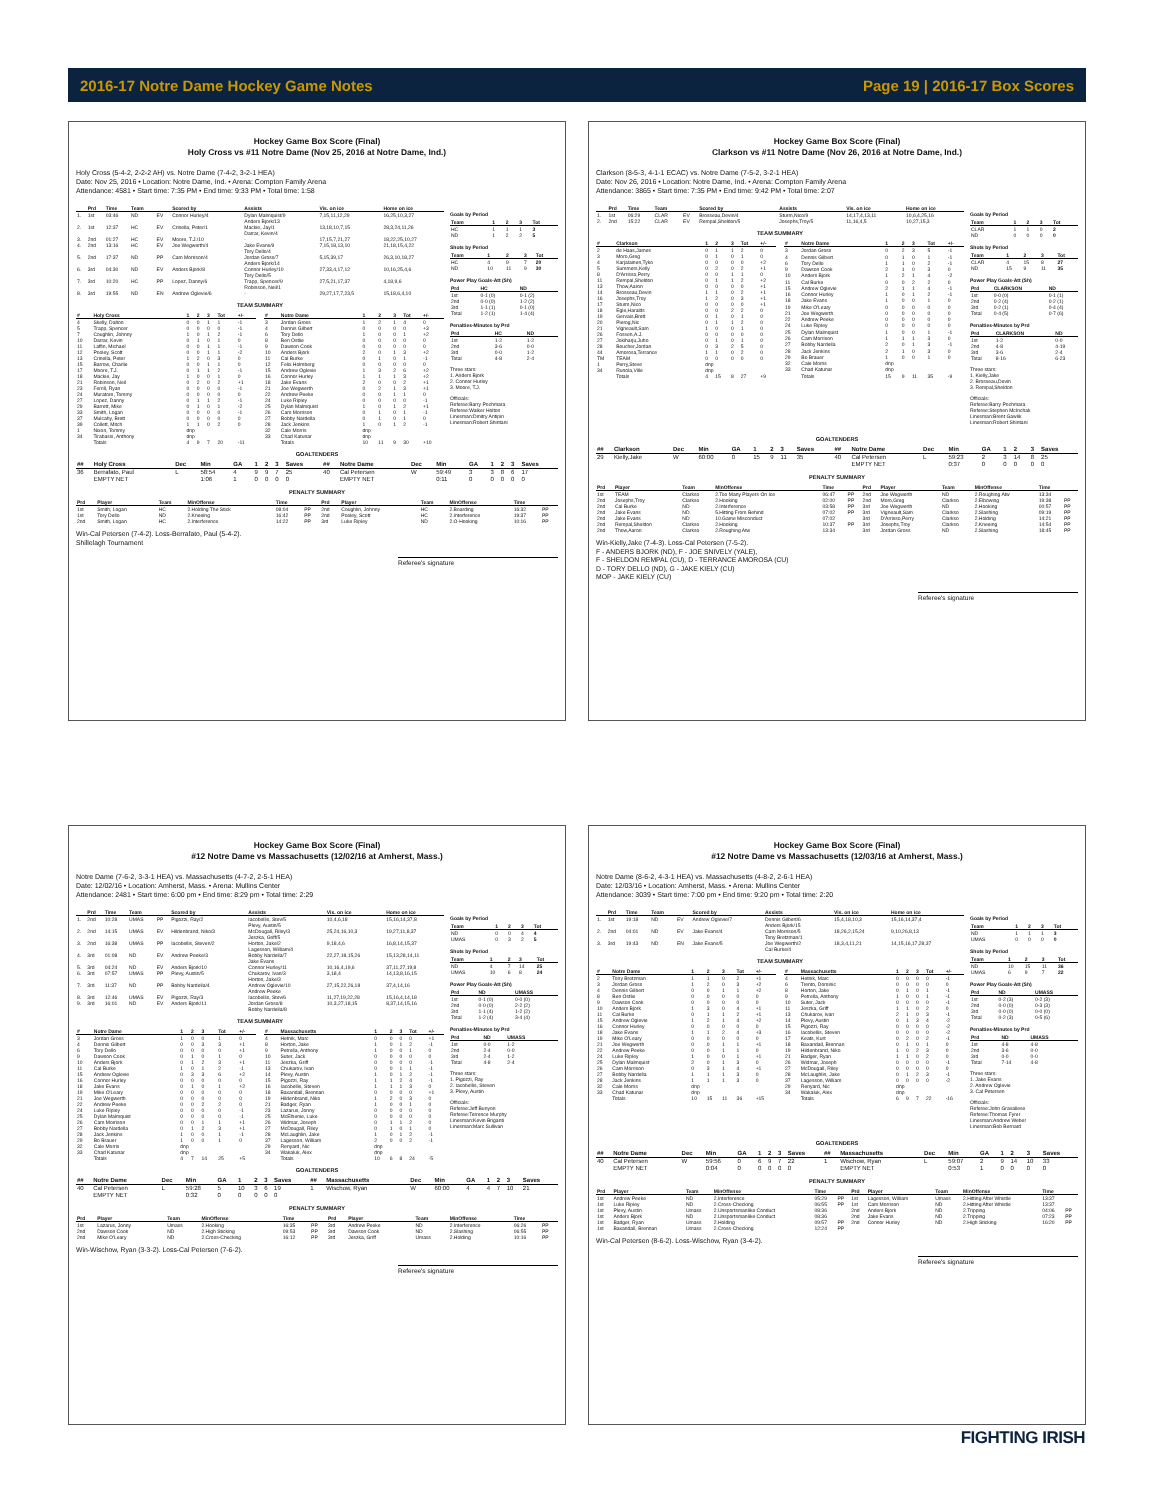2016-17 Notre Dame Hockey Game Notes Page 19 | 2016-17 Box Scores
Hockey Game Box Score (Final)
Holy Cross vs #11 Notre Dame (Nov 25, 2016 at Notre Dame, Ind.)
Holy Cross (5-4-2, 2-2-2 AH) vs. Notre Dame (7-4-2, 3-2-1 HEA)
Date: Nov 25, 2016 • Location: Notre Dame, Ind. • Arena: Compton Family Arena
Attendance: 4581 • Start time: 7:35 PM • End time: 9:33 PM • Total time: 1:58
| | Prd | Time | Team | | Scored by | Assists | Vis. on ice | Home on ice |
| --- | --- | --- | --- | --- | --- | --- | --- | --- |
| 1. | 1st | 03:46 | ND | EV | Connor Hurley/4 | Dylan Malmquist/9 Anders Bjork/13 | 7,15,11,12,29 | 16,25,10,3,27 |
| 2. | 1st | 12:37 | HC | EV | Crinella, Peter/1 | Mackie, Jay/1 Darrar, Kevin/4 | 13,18,10,7,15 | 28,3,24,11,26 |
| 3. | 2nd | 01:27 | HC | EV | Moore, T.J./10 | - | 17,15,7,21,27 | 18,22,25,10,27 |
| 4. | 2nd | 13:16 | HC | EV | Joe Wegwerth/4 | Jake Evans/9 Tory Dello/4 | 7,15,18,13,10 | 21,18,15,4,22 |
| 5. | 2nd | 17:37 | ND | PP | Cam Morrison/4 | Jordan Gross/7 Anders Bjork/14 | 5,15,39,17 | 26,3,10,18,27 |
| 6. | 3rd | 04:30 | ND | EV | Anders Bjork/8 | Connor Hurley/10 Tory Dello/5 | 27,33,4,17,12 | 10,16,25,4,6 |
| 7. | 3rd | 10:20 | HC | PP | Lopez, Danny/6 | Trapp, Spencer/9 Robinson, Neil/1 | 27,5,21,17,37 | 4,18,9,6 |
| 8. | 3rd | 19:55 | ND | EN | Andrew Oglevie/6 | - | 29,27,17,7,23,5 | 15,18,6,4,10 |
TEAM SUMMARY
| # | Holy Cross | 1 | 2 | 3 | Tot | +/- |
| --- | --- | --- | --- | --- | --- | --- |
| 4 | Skelly, Dalton | 0 | 0 | 1 | 1 | -1 |
| 5 | Trapp, Spencer | 0 | 0 | 0 | 0 | -1 |
| 7 | Coughlin, Johnny | 1 | 0 | 1 | 2 | -1 |
| 10 | Darrar, Kevin | 0 | 1 | 0 | 1 | 0 |
| 11 | Laffin, Michael | 0 | 0 | 1 | 1 | -1 |
| 12 | Pooley, Scott | 0 | 0 | 1 | 1 | -2 |
| 13 | Crinella, Peter | 1 | 2 | 0 | 3 | 0 |
| 15 | Barrow, Charlie | 0 | 0 | 1 | 1 | 0 |
| 17 | Moore, T.J. | 0 | 1 | 1 | 2 | -1 |
| 18 | Mackie, Jay | 1 | 0 | 0 | 1 | 0 |
| 21 | Robinson, Neil | 0 | 2 | 0 | 2 | +1 |
| 23 | Ferrill, Ryan | 0 | 0 | 0 | 0 | -1 |
| 24 | Muratore, Tommy | 0 | 0 | 0 | 0 | 0 |
| 27 | Lopez, Danny | 0 | 1 | 1 | 2 | -1 |
| 29 | Barrett, Mike | 0 | 1 | 0 | 1 | -2 |
| 33 | Smith, Logan | 0 | 0 | 0 | 0 | -1 |
| 37 | Mulcahy, Brett | 0 | 0 | 0 | 0 | 0 |
| 39 | Collett, Mitch | 1 | 1 | 0 | 2 | 0 |
| 1 | Nixon, Tommy | dnp | | | | |
| 34 | Tirabassi, Anthony | dnp | | | | |
| | Totals | 4 | 9 | 7 | 20 | -11 |
| # | Notre Dame | 1 | 2 | 3 | Tot | +/- |
| --- | --- | --- | --- | --- | --- | --- |
| 3 | Jordan Gross | 1 | 2 | 1 | 4 | 0 |
| 4 | Dennis Gilbert | 0 | 0 | 0 | 0 | +3 |
| 6 | Tory Dello | 1 | 0 | 0 | 1 | +2 |
| 8 | Ben Ostlie | 0 | 0 | 0 | 0 | 0 |
| 9 | Dawson Cook | 0 | 0 | 0 | 0 | 0 |
| 10 | Anders Bjork | 2 | 0 | 1 | 3 | +2 |
| 11 | Cal Burke | 0 | 1 | 0 | 1 | -1 |
| 12 | Felix Holmberg | 0 | 0 | 0 | 0 | 0 |
| 15 | Andrew Oglevie | 1 | 3 | 2 | 6 | +2 |
| 16 | Connor Hurley | 1 | 1 | 1 | 3 | +2 |
| 18 | Jake Evans | 2 | 0 | 0 | 2 | +1 |
| 21 | Joe Wegwerth | 0 | 2 | 1 | 3 | +1 |
| 22 | Andrew Peeke | 0 | 0 | 1 | 1 | 0 |
| 24 | Luke Ripley | 0 | 0 | 0 | 0 | -1 |
| 25 | Dylan Malmquist | 1 | 0 | 1 | 2 | +1 |
| 26 | Cam Morrison | 0 | 1 | 0 | 1 | -1 |
| 27 | Bobby Nardella | 0 | 1 | 0 | 1 | 0 |
| 28 | Jack Jenkins | 1 | 0 | 1 | 2 | -1 |
| 32 | Cale Morris | dnp | | | | |
| 33 | Chad Katunar | dnp | | | | |
| | Totals | 10 | 11 | 9 | 30 | +10 |
Goals by Period
| Team | 1 | 2 | 3 | Tot |
| --- | --- | --- | --- | --- |
| HC | 1 | 1 | 1 | 3 |
| ND | 1 | 2 | 2 | 5 |
Shots by Period
| Team | 1 | 2 | 3 | Tot |
| --- | --- | --- | --- | --- |
| HC | 4 | 9 | 7 | 20 |
| ND | 10 | 11 | 9 | 30 |
Power Play Goals-Att (Sh)
| Prd | HC | ND |
| --- | --- | --- |
| 1st | 0-1 (0) | 0-1 (2) |
| 2nd | 0-0 (0) | 1-2 (2) |
| 3rd | 1-1 (1) | 0-1 (0) |
| Total | 1-2 (1) | 1-4 (4) |
Penalties-Minutes by Prd
| Prd | HC | ND |
| --- | --- | --- |
| 1st | 1-2 | 1-2 |
| 2nd | 3-6 | 0-0 |
| 3rd | 0-0 | 1-2 |
| Total | 4-8 | 2-4 |
Three stars:
1. Anders Bjork
2. Connor Hurley
3. Moore, T.J.
Officials:
Referee:Barry Pochmara
Referee:Walker Holton
Linesman:Dmitry Antipin
Linesman:Robert Shintani
GOALTENDERS
| ## | Holy Cross | Dec | Min | GA | 1 | 2 | 3 | Saves | ## | Notre Dame | Dec | Min | GA | 1 | 2 | 3 | Saves |
| --- | --- | --- | --- | --- | --- | --- | --- | --- | --- | --- | --- | --- | --- | --- | --- | --- | --- |
| 36 | Berrafato, Paul | L | 58:54 | 4 | 9 | 9 | 7 | 25 | 40 | Cal Petersen | W | 59:49 | 3 | 3 | 8 | 6 | 17 |
| | EMPTY NET | | 1:06 | 1 | 0 | 0 | 0 | 0 | | EMPTY NET | | 0:11 | 0 | 0 | 0 | 0 | 0 |
PENALTY SUMMARY
| Prd | Player | Team | MinOffense | Time | | Prd | Player | Team | MinOffense | Time | |
| --- | --- | --- | --- | --- | --- | --- | --- | --- | --- | --- | --- |
| 1st | Smith, Logan | HC | 2.Holding The Stick | 08:04 | PP | 2nd | Coughlin, Johnny | HC | 2.Boarding | 16:32 | PP |
| 1st | Tory Dello | ND | 2.Kneeing | 16:42 | PP | 2nd | Pooley, Scott | HC | 2.Interference | 19:37 | PP |
| 2nd | Smith, Logan | HC | 2.Interference | 14:22 | PP | 3rd | Luke Ripley | ND | 2.O-Hooking | 10:16 | PP |
Win-Cal Petersen (7-4-2). Loss-Berrafato, Paul (5-4-2).
Shillelagh Tournament
Referee's signature
Hockey Game Box Score (Final)
Clarkson vs #11 Notre Dame (Nov 26, 2016 at Notre Dame, Ind.)
Clarkson (8-5-3, 4-1-1 ECAC) vs. Notre Dame (7-5-2, 3-2-1 HEA)
Date: Nov 26, 2016 • Location: Notre Dame, Ind. • Arena: Compton Family Arena
Attendance: 3865 • Start time: 7:35 PM • End time: 9:42 PM • Total time: 2:07
| | Prd | Time | Team | | Scored by | Assists | Vis. on ice | Home on ice |
| --- | --- | --- | --- | --- | --- | --- | --- | --- |
| 1. | 1st | 06:29 | CLAR | EV | Brosseau,Devin/4 | Sturm,Nico/9 | 14,17,4,13,11 | 10,6,4,25,16 |
| 2. | 2nd | 15:22 | CLAR | EV | Rempal,Sheldon/5 | Josephs,Troy/5 | 11,16,4,5 | 10,27,15,3 |
TEAM SUMMARY
| # | Clarkson | 1 | 2 | 3 | Tot | +/- |
| --- | --- | --- | --- | --- | --- | --- |
| 2 | de Haas,James | 0 | 1 | 1 | 2 | 0 |
| 3 | Moro,Greg | 0 | 1 | 0 | 1 | 0 |
| 4 | Karjalainen,Tyko | 0 | 0 | 0 | 0 | +2 |
| 5 | Summers,Kelly | 0 | 2 | 0 | 2 | +1 |
| 8 | D'Arrisso,Perry | 0 | 0 | 1 | 1 | 0 |
| 11 | Rempal,Sheldon | 0 | 1 | 1 | 2 | +2 |
| 13 | Thow,Aaron | 0 | 0 | 0 | 0 | +1 |
| 14 | Brosseau,Devin | 1 | 1 | 0 | 2 | +1 |
| 16 | Josephs,Troy | 1 | 2 | 0 | 3 | +1 |
| 17 | Sturm,Nico | 0 | 0 | 0 | 0 | +1 |
| 18 | Egle,Haralds | 0 | 0 | 2 | 2 | 0 |
| 19 | Gervais,Brett | 0 | 1 | 0 | 1 | 0 |
| 20 | Pierog,Nic | 0 | 1 | 1 | 2 | 0 |
| 21 | Vigneault,Sam | 1 | 0 | 0 | 1 | 0 |
| 26 | Fossen,A.J. | 0 | 0 | 0 | 0 | 0 |
| 27 | Jokiharju,Juho | 0 | 1 | 0 | 1 | 0 |
| 28 | Boucher,Jordan | 0 | 3 | 2 | 5 | 0 |
| 44 | Amorosa,Terrance | 1 | 1 | 0 | 2 | 0 |
| TM | TEAM | 0 | 0 | 0 | 0 | 0 |
| 1 | Perry,Steve | dnp | | | | |
| 34 | Runola,Ville | dnp | | | | |
| | Totals | 4 | 15 | 8 | 27 | +9 |
| # | Notre Dame | 1 | 2 | 3 | Tot | +/- |
| --- | --- | --- | --- | --- | --- | --- |
| 3 | Jordan Gross | 0 | 2 | 3 | 5 | -1 |
| 4 | Dennis Gilbert | 0 | 1 | 0 | 1 | -1 |
| 6 | Tory Dello | 1 | 1 | 0 | 2 | -1 |
| 9 | Dawson Cook | 2 | 1 | 0 | 3 | 0 |
| 10 | Anders Bjork | 1 | 2 | 1 | 4 | -2 |
| 11 | Cal Burke | 0 | 0 | 2 | 2 | 0 |
| 15 | Andrew Oglevie | 2 | 1 | 1 | 4 | -1 |
| 16 | Connor Hurley | 1 | 0 | 1 | 2 | -1 |
| 18 | Jake Evans | 1 | 0 | 0 | 1 | 0 |
| 19 | Mike O'Leary | 0 | 0 | 0 | 0 | 0 |
| 21 | Joe Wegwerth | 0 | 0 | 0 | 0 | 0 |
| 22 | Andrew Peeke | 0 | 0 | 0 | 0 | 0 |
| 24 | Luke Ripley | 0 | 0 | 0 | 0 | 0 |
| 25 | Dylan Malmquist | 1 | 0 | 0 | 1 | -1 |
| 26 | Cam Morrison | 1 | 1 | 1 | 3 | 0 |
| 27 | Bobby Nardella | 2 | 0 | 1 | 3 | -1 |
| 28 | Jack Jenkins | 2 | 1 | 0 | 3 | 0 |
| 29 | Bo Brauer | 1 | 0 | 0 | 1 | 0 |
| 32 | Cale Morris | dnp | | | | |
| 33 | Chad Katunar | dnp | | | | |
| | Totals | 15 | 9 | 11 | 35 | -9 |
Goals by Period
| Team | 1 | 2 | 3 | Tot |
| --- | --- | --- | --- | --- |
| CLAR | 1 | 1 | 0 | 2 |
| ND | 0 | 0 | 0 | 0 |
Shots by Period
| Team | 1 | 2 | 3 | Tot |
| --- | --- | --- | --- | --- |
| CLAR | 4 | 15 | 8 | 27 |
| ND | 15 | 9 | 11 | 35 |
Power Play Goals-Att (Sh)
| Prd | CLARKSON | ND |
| --- | --- | --- |
| 1st | 0-0 (0) | 0-1 (1) |
| 2nd | 0-2 (4) | 0-2 (1) |
| 3rd | 0-2 (1) | 0-4 (4) |
| Total | 0-4 (5) | 0-7 (6) |
Penalties-Minutes by Prd
| Prd | CLARKSON | ND |
| --- | --- | --- |
| 1st | 1-2 | 0-0 |
| 2nd | 4-8 | 4-19 |
| 3rd | 3-6 | 2-4 |
| Total | 8-16 | 6-23 |
Three stars:
1. Kielly,Jake
2. Brosseau,Devin
3. Rempal,Sheldon
Officials:
Referee:Barry Pochmara
Referee:Stephen McInchak
Linesman:Brent Gawlik
Linesman:Robert Shintani
GOALTENDERS
| ## | Clarkson | Dec | Min | GA | 1 | 2 | 3 | Saves | ## | Notre Dame | Dec | Min | GA | 1 | 2 | 3 | Saves |
| --- | --- | --- | --- | --- | --- | --- | --- | --- | --- | --- | --- | --- | --- | --- | --- | --- | --- |
| 29 | Kielly,Jake | W | 60:00 | 0 | 15 | 9 | 11 | 35 | 40 | Cal Petersen | L | 59:23 | 2 | 3 | 14 | 8 | 25 |
| | | | | | | | | | | EMPTY NET | | 0:37 | 0 | 0 | 0 | 0 | 0 |
PENALTY SUMMARY
| Prd | Player | Team | MinOffense | Time | | Prd | Player | Team | MinOffense | Time | |
| --- | --- | --- | --- | --- | --- | --- | --- | --- | --- | --- | --- |
| 1st | TEAM | Clarkso | 2.Too Many Players On Ice | 06:47 | PP | 2nd | Joe Wegwerth | ND | 2.Roughing Atw | 13:34 | |
| 2nd | Josephs,Troy | Clarkso | 2.Hooking | 02:00 | PP | 2nd | Moro,Greg | Clarkso | 2.Elbowing | 19:38 | PP |
| 2nd | Cal Burke | ND | 2.Interference | 03:58 | PP | 3rd | Joe Wegwerth | ND | 2.Hooking | 00:57 | PP |
| 2nd | Jake Evans | ND | 5.Hitting From Behind | 07:02 | PP | 3rd | Vigneault,Sam | Clarkso | 2.Slashing | 09:19 | PP |
| 2nd | Jake Evans | ND | 10.Game Misconduct | 07:02 | | 3rd | D'Arrisso,Perry | Clarkso | 2.Holding | 14:21 | PP |
| 2nd | Rempal,Sheldon | Clarkso | 2.Hooking | 10:37 | PP | 3rd | Josephs,Troy | Clarkso | 2.Kneeing | 14:54 | PP |
| 2nd | Thow,Aaron | Clarkso | 2.Roughing Atw | 13:34 | | 3rd | Jordan Gross | ND | 2.Slashing | 18:45 | PP |
Win-Kielly,Jake (7-4-3). Loss-Cal Petersen (7-5-2).
F - ANDERS BJORK (ND), F - JOE SNIVELY (YALE),
F - SHELDON REMPAL (CU), D - TERRANCE AMOROSA (CU)
D - TORY DELLO (ND), G - JAKE KIELY (CU)
MOP - JAKE KIELY (CU)
Referee's signature
Hockey Game Box Score (Final)
#12 Notre Dame vs Massachusetts (12/02/16 at Amherst, Mass.)
Notre Dame (7-6-2, 3-3-1 HEA) vs. Massachusetts (4-7-2, 2-5-1 HEA)
Date: 12/02/16 • Location: Amherst, Mass. • Arena: Mullins Center
Attendance: 2481 • Start time: 6:00 pm • End time: 8:29 pm • Total time: 2:29
| | Prd | Time | Team | | Scored by | Assists | Vis. on ice | Home on ice |
| --- | --- | --- | --- | --- | --- | --- | --- | --- |
| 1. | 2nd | 10:28 | UMAS | PP | Pigozzi, Ray/2 | Iacobellis, Stev/5 Plevy, Austin/5 | 10,4,6,18 | 15,16,14,37,8 |
| 2. | 2nd | 14:15 | UMAS | EV | Hildenbrand, Niko/3 | McDougall, Riley/3 Jeszka, Griff/5 | 25,24,16,10,3 | 19,27,11,8,37 |
| 3. | 2nd | 16:38 | UMAS | PP | Iacobellis, Steven/2 | Horton, Jake/2 Lagesson, William/4 | 9,18,4,6 | 16,8,14,15,37 |
| 4. | 3rd | 01:08 | ND | EV | Andrew Peeke/3 | Bobby Nardella/7 Jake Evans | 22,27,18,15,26 | 15,13,28,14,11 |
| 5. | 3rd | 04:24 | ND | EV | Anders Bjork/10 | Connor Hurley/11 | 10,16,4,19,6 | 37,11,27,19,8 |
| 6. | 3rd | 07:57 | UMAS | PP | Plevy, Austin/5 | Chukarov, Ivan/3 Horton, Jake/3 | 3,18,4 | 14,13,8,16,15 |
| 7. | 3rd | 11:37 | ND | PP | Bobby Nardella/4 | Andrew Oglevie/10 Andrew Peeke | 27,15,22,26,18 | 37,4,14,16 |
| 8. | 3rd | 12:46 | UMAS | EV | Pigozzi, Ray/3 | Iacobellis, Stev/6 | 11,27,19,22,28 | 15,16,4,14,18 |
| 9. | 3rd | 16:01 | ND | EV | Anders Bjork/11 | Jordan Gross/8 Bobby Nardella/8 | 10,3,27,18,15 | 8,37,14,15,16 |
TEAM SUMMARY
| # | Notre Dame | 1 | 2 | 3 | Tot | +/- |
| --- | --- | --- | --- | --- | --- | --- |
| 3 | Jordan Gross | 1 | 0 | 0 | 1 | 0 |
| 4 | Dennis Gilbert | 0 | 0 | 3 | 3 | +1 |
| 6 | Tory Dello | 0 | 0 | 0 | 0 | +1 |
| 9 | Dawson Cook | 0 | 1 | 0 | 1 | 0 |
| 10 | Anders Bjork | 0 | 1 | 2 | 3 | +1 |
| 11 | Cal Burke | 1 | 0 | 1 | 2 | -1 |
| 15 | Andrew Oglevie | 0 | 3 | 3 | 6 | +2 |
| 16 | Connor Hurley | 0 | 0 | 0 | 0 | 0 |
| 18 | Jake Evans | 0 | 1 | 0 | 1 | +2 |
| 19 | Mike O'Leary | 0 | 0 | 0 | 0 | 0 |
| 21 | Joe Wegwerth | 0 | 0 | 0 | 0 | 0 |
| 22 | Andrew Peeke | 0 | 0 | 2 | 2 | 0 |
| 24 | Luke Ripley | 0 | 0 | 0 | 0 | -1 |
| 25 | Dylan Malmquist | 0 | 0 | 0 | 0 | -1 |
| 26 | Cam Morrison | 0 | 0 | 1 | 1 | +1 |
| 27 | Bobby Nardella | 0 | 1 | 2 | 3 | +1 |
| 28 | Jack Jenkins | 1 | 0 | 0 | 1 | -1 |
| 29 | Bo Brauer | 1 | 0 | 0 | 1 | 0 |
| 32 | Cale Morris | dnp | | | | |
| 33 | Chad Katunar | dnp | | | | |
| | Totals | 4 | 7 | 14 | 25 | +5 |
| # | Massachusetts | 1 | 2 | 3 | Tot | +/- |
| --- | --- | --- | --- | --- | --- | --- |
| 4 | Hetnik, Marc | 0 | 0 | 0 | 0 | +1 |
| 8 | Horton, Jake | 1 | 0 | 1 | 2 | -1 |
| 9 | Petrella, Anthony | 1 | 0 | 0 | 1 | 0 |
| 10 | Suter, Jack | 0 | 0 | 0 | 0 | 0 |
| 11 | Jeszka, Griff | 0 | 0 | 0 | 0 | -1 |
| 13 | Chukarov, Ivan | 0 | 0 | 1 | 1 | -1 |
| 14 | Plevy, Austin | 1 | 0 | 1 | 2 | -1 |
| 15 | Pigozzi, Ray | 1 | 1 | 2 | 4 | -1 |
| 16 | Iacobellis, Steven | 1 | 1 | 1 | 3 | 0 |
| 18 | Baxandall, Brennan | 0 | 0 | 0 | 0 | +1 |
| 19 | Hildenbrand, Niko | 1 | 2 | 0 | 3 | 0 |
| 21 | Badger, Ryan | 1 | 0 | 0 | 1 | 0 |
| 23 | Lazarus, Jonny | 0 | 0 | 0 | 0 | 0 |
| 25 | McElhenie, Luke | 0 | 0 | 0 | 0 | 0 |
| 26 | Widmar, Joseph | 0 | 1 | 1 | 2 | 0 |
| 27 | McDougall, Riley | 0 | 1 | 0 | 1 | 0 |
| 28 | McLaughlin, Jake | 1 | 0 | 1 | 2 | -1 |
| 37 | Lagesson, William | 2 | 0 | 0 | 2 | -1 |
| 29 | Renyard, Nic | dnp | | | | |
| 34 | Wakaluk, Alex | dnp | | | | |
| | Totals | 10 | 6 | 8 | 24 | -5 |
Goals by Period
| Team | 1 | 2 | 3 | Tot |
| --- | --- | --- | --- | --- |
| ND | 0 | 0 | 4 | 4 |
| UMAS | 0 | 3 | 2 | 5 |
Shots by Period
| Team | 1 | 2 | 3 | Tot |
| --- | --- | --- | --- | --- |
| ND | 4 | 7 | 14 | 25 |
| UMAS | 10 | 6 | 8 | 24 |
Power Play Goals-Att (Sh)
| Prd | ND | UMASS |
| --- | --- | --- |
| 1st | 0-1 (0) | 0-0 (0) |
| 2nd | 0-0 (0) | 2-2 (2) |
| 3rd | 1-1 (4) | 1-2 (2) |
| Total | 1-2 (4) | 3-4 (4) |
Penalties-Minutes by Prd
| Prd | ND | UMASS |
| --- | --- | --- |
| 1st | 0-0 | 1-2 |
| 2nd | 2-4 | 0-0 |
| 3rd | 2-4 | 1-2 |
| Total | 4-8 | 2-4 |
Three stars:
1. Pigozzi, Ray
2. Iacobellis, Steven
3. Plevy, Austin
Officials:
Referee:Jeff Bunyon
Referee:Terrence Murphy
Linesman:Kevin Briganti
Linesman:Marc Sullivan
GOALTENDERS
| ## | Notre Dame | Dec | Min | GA | 1 | 2 | 3 | Saves | ## | Massachusetts | Dec | Min | GA | 1 | 2 | 3 | Saves |
| --- | --- | --- | --- | --- | --- | --- | --- | --- | --- | --- | --- | --- | --- | --- | --- | --- | --- |
| 40 | Cal Petersen | L | 59:28 | 5 | 10 | 3 | 6 | 19 | 1 | Wischow, Ryan | W | 60:00 | 4 | 4 | 7 | 10 | 21 |
| | EMPTY NET | | 0:32 | 0 | 0 | 0 | 0 | 0 | | | | | | | | | |
PENALTY SUMMARY
| Prd | Player | Team | MinOffense | Time | | Prd | Player | Team | MinOffense | Time | |
| --- | --- | --- | --- | --- | --- | --- | --- | --- | --- | --- | --- |
| 1st | Lazarus, Jonny | Umass | 2.Hooking | 16:35 | PP | 3rd | Andrew Peeke | ND | 2.Interference | 06:26 | PP |
| 2nd | Dawson Cook | ND | 2.High Sticking | 09:53 | PP | 3rd | Dawson Cook | ND | 2.Slashing | 06:55 | PP |
| 2nd | Mike O'Leary | ND | 2.Cross-Checking | 16:12 | PP | 3rd | Jeszka, Griff | Umass | 2.Holding | 10:16 | PP |
Win-Wischow, Ryan (3-3-2). Loss-Cal Petersen (7-6-2).
Referee's signature
Hockey Game Box Score (Final)
#12 Notre Dame vs Massachusetts (12/03/16 at Amherst, Mass.)
Notre Dame (8-6-2, 4-3-1 HEA) vs. Massachusetts (4-8-2, 2-6-1 HEA)
Date: 12/03/16 • Location: Amherst, Mass. • Arena: Mullins Center
Attendance: 3039 • Start time: 7:00 pm • End time: 9:20 pm • Total time: 2:20
| | Prd | Time | Team | | Scored by | Assists | Vis. on ice | Home on ice |
| --- | --- | --- | --- | --- | --- | --- | --- | --- |
| 1. | 1st | 19:18 | ND | EV | Andrew Oglevie/7 | Dennis Gilbert/6 Anders Bjork/15 | 15,4,18,10,3 | 15,16,14,37,4 |
| 2. | 2nd | 04:01 | ND | EV | Jake Evans/4 | Cam Morrison/5 Tony Bretzman/1 | 18,26,2,15,24 | 9,10,26,8,13 |
| 3. | 3rd | 19:43 | ND | EN | Jake Evans/5 | Joe Wegwerth/2 Cal Burke/4 | 18,3,4,11,21 | 14,15,16,17,28,37 |
TEAM SUMMARY
| # | Notre Dame | 1 | 2 | 3 | Tot | +/- |
| --- | --- | --- | --- | --- | --- | --- |
| 2 | Tony Bretzman | 1 | 1 | 0 | 2 | +1 |
| 3 | Jordan Gross | 1 | 2 | 0 | 3 | +2 |
| 4 | Dennis Gilbert | 0 | 0 | 1 | 1 | +2 |
| 8 | Ben Ostlie | 0 | 0 | 0 | 0 | 0 |
| 9 | Dawson Cook | 0 | 0 | 0 | 0 | 0 |
| 10 | Anders Bjork | 1 | 3 | 0 | 4 | +1 |
| 11 | Cal Burke | 0 | 1 | 1 | 2 | +1 |
| 15 | Andrew Oglevie | 1 | 2 | 1 | 4 | +2 |
| 16 | Connor Hurley | 0 | 0 | 0 | 0 | 0 |
| 18 | Jake Evans | 1 | 1 | 2 | 4 | +3 |
| 19 | Mike O'Leary | 0 | 0 | 0 | 0 | 0 |
| 21 | Joe Wegwerth | 0 | 0 | 1 | 1 | +1 |
| 22 | Andrew Peeke | 0 | 0 | 1 | 1 | 0 |
| 24 | Luke Ripley | 1 | 0 | 0 | 1 | +1 |
| 25 | Dylan Malmquist | 2 | 0 | 1 | 3 | 0 |
| 26 | Cam Morrison | 0 | 3 | 1 | 4 | +1 |
| 27 | Bobby Nardella | 1 | 1 | 1 | 3 | 0 |
| 28 | Jack Jenkins | 1 | 1 | 1 | 3 | 0 |
| 32 | Cale Morris | dnp | | | | |
| 33 | Chad Katunar | dnp | | | | |
| | Totals | 10 | 15 | 11 | 36 | +15 |
| # | Massachusetts | 1 | 2 | 3 | Tot | +/- |
| --- | --- | --- | --- | --- | --- | --- |
| 4 | Hetnik, Marc | 0 | 0 | 0 | 0 | -1 |
| 6 | Trento, Dominic | 0 | 0 | 0 | 0 | 0 |
| 8 | Horton, Jake | 0 | 1 | 0 | 1 | -1 |
| 9 | Petrella, Anthony | 1 | 0 | 0 | 1 | -1 |
| 10 | Suter, Jack | 0 | 0 | 0 | 0 | -1 |
| 11 | Jeszka, Griff | 1 | 1 | 0 | 2 | 0 |
| 13 | Chukarov, Ivan | 2 | 1 | 0 | 3 | -1 |
| 14 | Plevy, Austin | 0 | 1 | 3 | 4 | -2 |
| 15 | Pigozzi, Ray | 0 | 0 | 0 | 0 | -2 |
| 16 | Iacobellis, Steven | 0 | 0 | 0 | 0 | -2 |
| 17 | Keats, Kurt | 0 | 2 | 0 | 2 | -1 |
| 18 | Baxandall, Brennan | 0 | 1 | 0 | 1 | 0 |
| 19 | Hildenbrand, Niko | 1 | 0 | 2 | 3 | 0 |
| 21 | Badger, Ryan | 1 | 1 | 0 | 2 | 0 |
| 26 | Widmar, Joseph | 0 | 0 | 0 | 0 | -1 |
| 27 | McDougall, Riley | 0 | 0 | 0 | 0 | 0 |
| 28 | McLaughlin, Jake | 0 | 1 | 2 | 3 | -1 |
| 37 | Lagesson, William | 0 | 0 | 0 | 0 | -2 |
| 29 | Renyard, Nic | dnp | | | | |
| 34 | Wakaluk, Alex | dnp | | | | |
| | Totals | 6 | 9 | 7 | 22 | -16 |
Goals by Period
| Team | 1 | 2 | 3 | Tot |
| --- | --- | --- | --- | --- |
| ND | 1 | 1 | 1 | 3 |
| UMAS | 0 | 0 | 0 | 0 |
Shots by Period
| Team | 1 | 2 | 3 | Tot |
| --- | --- | --- | --- | --- |
| ND | 10 | 15 | 11 | 36 |
| UMAS | 6 | 9 | 7 | 22 |
Power Play Goals-Att (Sh)
| Prd | ND | UMASS |
| --- | --- | --- |
| 1st | 0-2 (3) | 0-2 (3) |
| 2nd | 0-0 (0) | 0-3 (3) |
| 3rd | 0-0 (0) | 0-0 (0) |
| Total | 0-2 (3) | 0-5 (6) |
Penalties-Minutes by Prd
| Prd | ND | UMASS |
| --- | --- | --- |
| 1st | 4-8 | 4-8 |
| 2nd | 3-6 | 0-0 |
| 3rd | 0-0 | 0-0 |
| Total | 7-14 | 4-8 |
Three stars:
1. Jake Evans
2. Andrew Oglevie
3. Cal Petersen
Officials:
Referee:John Gravallese
Referee:Thomas Fyrer
Linesman:Andrew Weber
Linesman:Bob Bernard
GOALTENDERS
| ## | Notre Dame | Dec | Min | GA | 1 | 2 | 3 | Saves | ## | Massachusetts | Dec | Min | GA | 1 | 2 | 3 | Saves |
| --- | --- | --- | --- | --- | --- | --- | --- | --- | --- | --- | --- | --- | --- | --- | --- | --- | --- |
| 40 | Cal Petersen | W | 59:56 | 0 | 6 | 9 | 7 | 22 | 1 | Wischow, Ryan | L | 59:07 | 2 | 9 | 14 | 10 | 33 |
| | EMPTY NET | | 0:04 | 0 | 0 | 0 | 0 | 0 | | EMPTY NET | | 0:53 | 1 | 0 | 0 | 0 | 0 |
PENALTY SUMMARY
| Prd | Player | Team | MinOffense | Time | | Prd | Player | Team | MinOffense | Time | |
| --- | --- | --- | --- | --- | --- | --- | --- | --- | --- | --- | --- |
| 1st | Andrew Peeke | ND | 2.Interference | 05:29 | PP | 1st | Lagesson, William | Umass | 2.Hitting After Whistle | 13:37 | |
| 1st | Luke Ripley | ND | 2.Cross-Checking | 06:55 | PP | 1st | Cam Morrison | ND | 2.Hitting After Whistle | 13:37 | |
| 1st | Plevy, Austin | Umass | 2.Unsportsmanlike Conduct | 08:36 | | 2nd | Anders Bjork | ND | 2.Tripping | 04:06 | PP |
| 1st | Anders Bjork | ND | 2.Unsportsmanlike Conduct | 08:36 | | 2nd | Jake Evans | ND | 2.Tripping | 07:23 | PP |
| 1st | Badger, Ryan | Umass | 2.Holding | 09:57 | PP | 2nd | Connor Hurley | ND | 2.High Sticking | 16:20 | PP |
| 1st | Baxandall, Brennan | Umass | 2.Cross-Checking | 12:24 | PP | | | | | | |
Win-Cal Petersen (8-6-2). Loss-Wischow, Ryan (3-4-2).
Referee's signature
FIGHTING IRISH